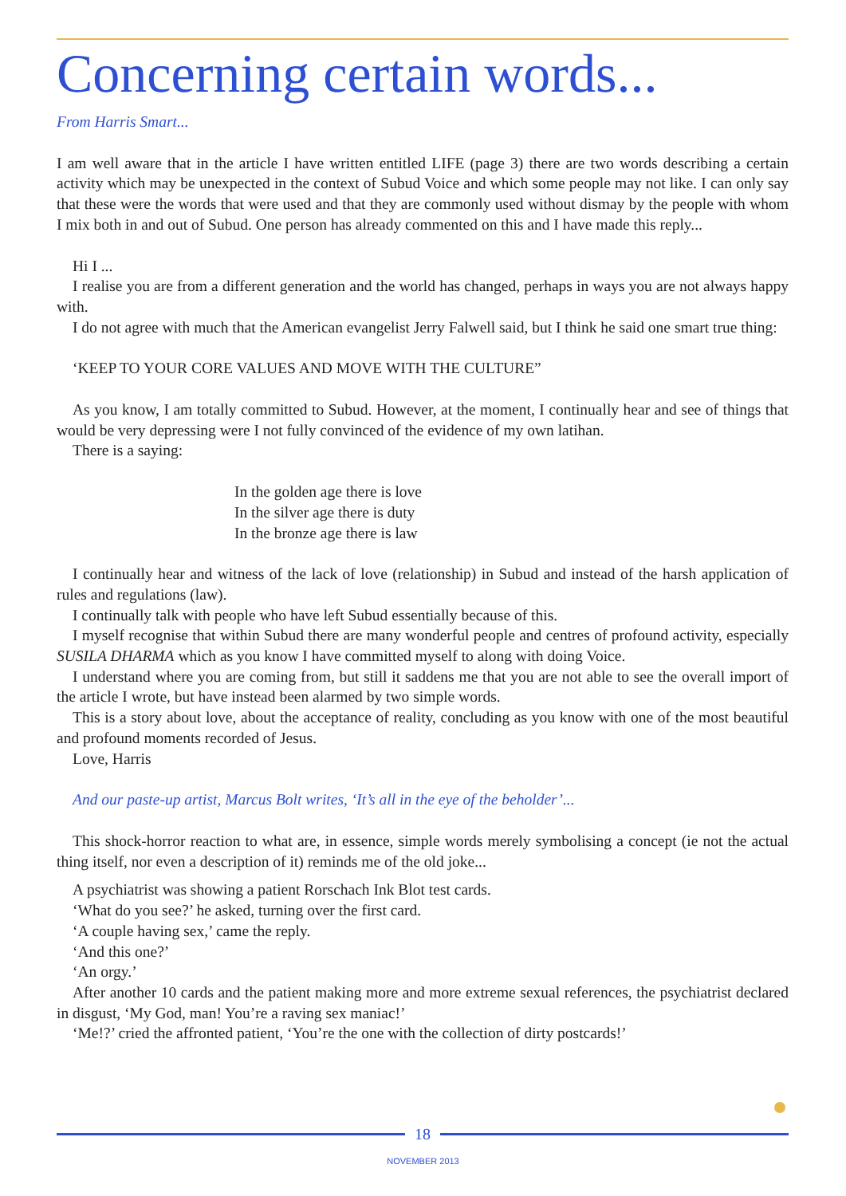Concerning certain words...
From Harris Smart...
I am well aware that in the article I have written entitled LIFE (page 3) there are two words describing a certain activity which may be unexpected in the context of Subud Voice and which some people may not like. I can only say that these were the words that were used and that they are commonly used without dismay by the people with whom I mix both in and out of Subud. One person has already commented on this and I have made this reply...
Hi I ...
I realise you are from a different generation and the world has changed, perhaps in ways you are not always happy with.
I do not agree with much that the American evangelist Jerry Falwell said, but I think he said one smart true thing:
‘KEEP TO YOUR CORE VALUES AND MOVE WITH THE CULTURE”
As you know, I am totally committed to Subud. However, at the moment, I continually hear and see of things that would be very depressing were I not fully convinced of the evidence of my own latihan.
There is a saying:
In the golden age there is love
In the silver age there is duty
In the bronze age there is law
I continually hear and witness of the lack of love (relationship) in Subud and instead of the harsh application of rules and regulations (law).
I continually talk with people who have left Subud essentially because of this.
I myself recognise that within Subud there are many wonderful people and centres of profound activity, especially SUSILA DHARMA which as you know I have committed myself to along with doing Voice.
I understand where you are coming from, but still it saddens me that you are not able to see the overall import of the article I wrote, but have instead been alarmed by two simple words.
This is a story about love, about the acceptance of reality, concluding as you know with one of the most beautiful and profound moments recorded of Jesus.
Love, Harris
And our paste-up artist, Marcus Bolt writes, ‘It’s all in the eye of the beholder’...
This shock-horror reaction to what are, in essence, simple words merely symbolising a concept (ie not the actual thing itself, nor even a description of it) reminds me of the old joke...
A psychiatrist was showing a patient Rorschach Ink Blot test cards.
‘What do you see?’ he asked, turning over the first card.
‘A couple having sex,’ came the reply.
‘And this one?’
‘An orgy.’
After another 10 cards and the patient making more and more extreme sexual references, the psychiatrist declared in disgust, ‘My God, man! You’re a raving sex maniac!’
‘Me!?’ cried the affronted patient, ‘You’re the one with the collection of dirty postcards!’
18
NOVEMBER 2013